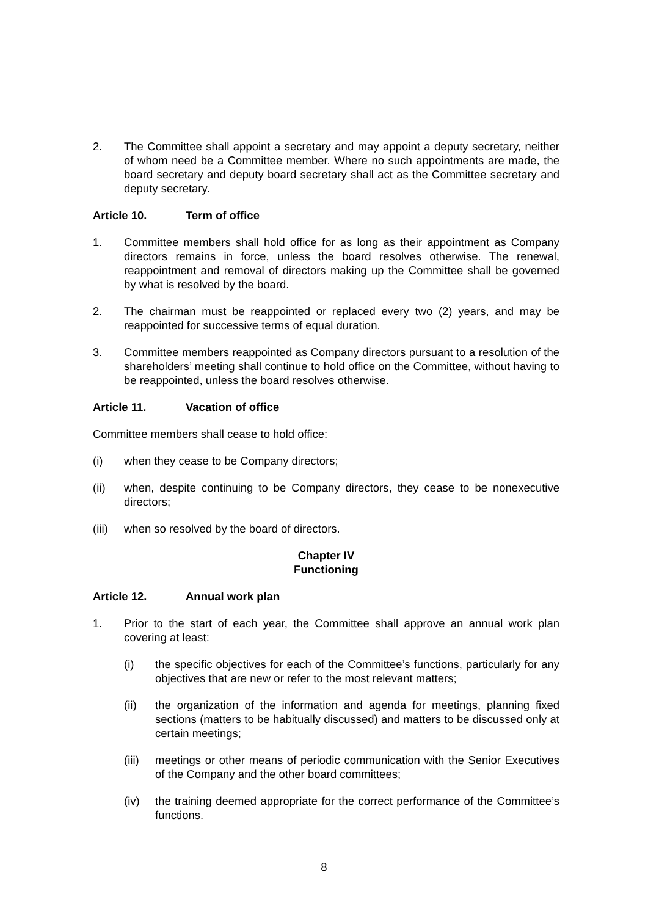2. The Committee shall appoint a secretary and may appoint a deputy secretary, neither of whom need be a Committee member. Where no such appointments are made, the board secretary and deputy board secretary shall act as the Committee secretary and deputy secretary.
Article 10. Term of office
1. Committee members shall hold office for as long as their appointment as Company directors remains in force, unless the board resolves otherwise. The renewal, reappointment and removal of directors making up the Committee shall be governed by what is resolved by the board.
2. The chairman must be reappointed or replaced every two (2) years, and may be reappointed for successive terms of equal duration.
3. Committee members reappointed as Company directors pursuant to a resolution of the shareholders’ meeting shall continue to hold office on the Committee, without having to be reappointed, unless the board resolves otherwise.
Article 11. Vacation of office
Committee members shall cease to hold office:
(i) when they cease to be Company directors;
(ii) when, despite continuing to be Company directors, they cease to be nonexecutive directors;
(iii) when so resolved by the board of directors.
Chapter IV
Functioning
Article 12. Annual work plan
1. Prior to the start of each year, the Committee shall approve an annual work plan covering at least:
(i) the specific objectives for each of the Committee’s functions, particularly for any objectives that are new or refer to the most relevant matters;
(ii) the organization of the information and agenda for meetings, planning fixed sections (matters to be habitually discussed) and matters to be discussed only at certain meetings;
(iii) meetings or other means of periodic communication with the Senior Executives of the Company and the other board committees;
(iv) the training deemed appropriate for the correct performance of the Committee’s functions.
8